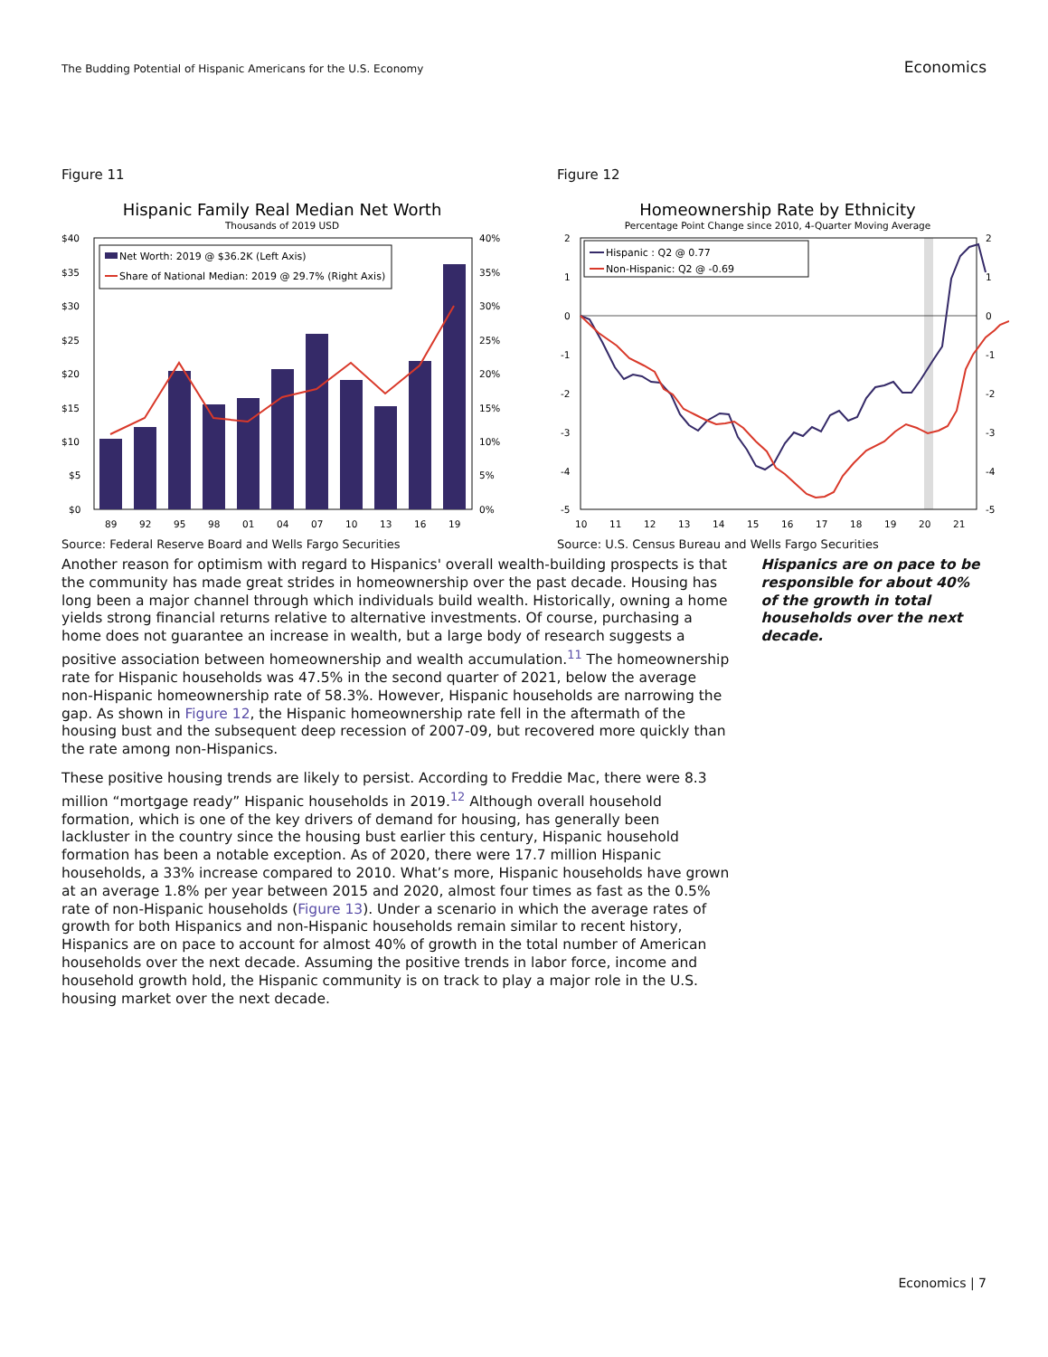The Budding Potential of Hispanic Americans for the U.S. Economy Economics
Figure 11
Hispanic Family Real Median Net Worth
Thousands of 2019 USD
$40
$35
$30
$25
$20
$15
$10
$5
$0
40%
35%
30%
25%
20%
15%
10%
5%
0%
89
92
95
98
01
04
07
10
13
16
19
Net Worth: 2019 @ $36.2K (Left Axis)
Share of National Median: 2019 @ 29.7% (Right Axis)
Source: Federal Reserve Board and Wells Fargo Securities
Figure 12
Homeownership Rate by Ethnicity
Percentage Point Change since 2010, 4-Quarter Moving Average
2
1
0
-1
-2
-3
-4
-5
2
1
0
-1
-2
-3
-4
-5
10
11
12
13
14
15
16
17
18
19
20
21
Hispanic : Q2 @ 0.77
Non-Hispanic: Q2 @ -0.69
Source: U.S. Census Bureau and Wells Fargo Securities
Another reason for optimism with regard to Hispanics' overall wealth-building prospects is that the community has made great strides in homeownership over the past decade. Housing has long been a major channel through which individuals build wealth. Historically, owning a home yields strong financial returns relative to alternative investments. Of course, purchasing a home does not guarantee an increase in wealth, but a large body of research suggests a positive association between homeownership and wealth accumulation.<sup>11</sup> The homeownership rate for Hispanic households was 47.5% in the second quarter of 2021, below the average non-Hispanic homeownership rate of 58.3%. However, Hispanic households are narrowing the gap. As shown in Figure 12, the Hispanic homeownership rate fell in the aftermath of the housing bust and the subsequent deep recession of 2007-09, but recovered more quickly than the rate among non-Hispanics.
These positive housing trends are likely to persist. According to Freddie Mac, there were 8.3 million “mortgage ready” Hispanic households in 2019.<sup>12</sup> Although overall household formation, which is one of the key drivers of demand for housing, has generally been lackluster in the country since the housing bust earlier this century, Hispanic household formation has been a notable exception. As of 2020, there were 17.7 million Hispanic households, a 33% increase compared to 2010. What’s more, Hispanic households have grown at an average 1.8% per year between 2015 and 2020, almost four times as fast as the 0.5% rate of non-Hispanic households (Figure 13). Under a scenario in which the average rates of growth for both Hispanics and non-Hispanic households remain similar to recent history, Hispanics are on pace to account for almost 40% of growth in the total number of American households over the next decade. Assuming the positive trends in labor force, income and household growth hold, the Hispanic community is on track to play a major role in the U.S. housing market over the next decade.
Hispanics are on pace to be responsible for about 40% of the growth in total households over the next decade.
Economics | 7